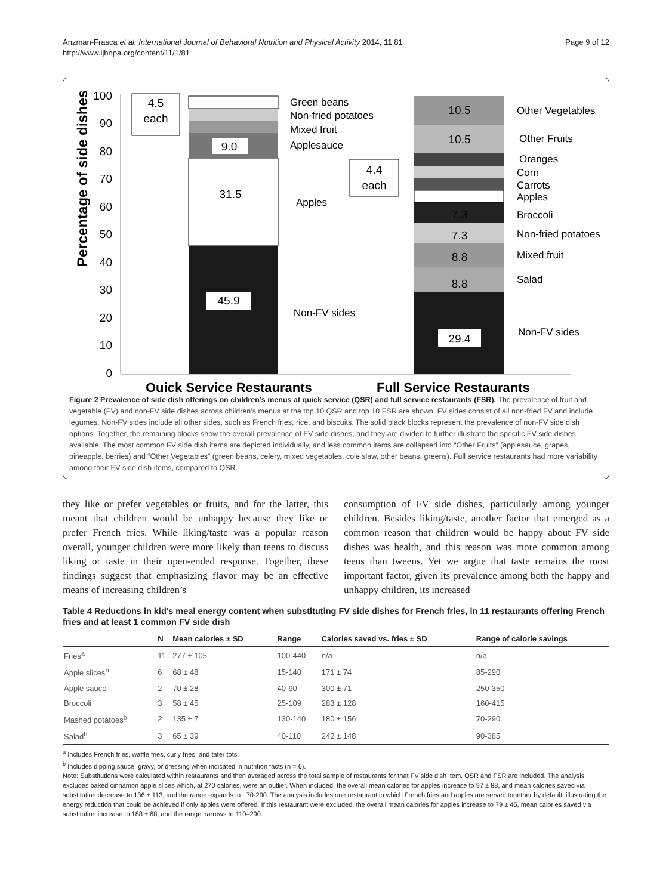Anzman-Frasca et al. International Journal of Behavioral Nutrition and Physical Activity 2014, 11:81
http://www.ijbnpa.org/content/11/1/81
Page 9 of 12
Percentage of side dishes
100
90
80
70
60
50
40
30
20
10
0
45.9
31.5
9.0
4.5
each
Green beans
Non-fried potatoes
Mixed fruit
Applesauce
Apples
Non-FV sides
29.4
8.8
8.8
7.3
7.3
10.5
10.5
4.4
each
Other Vegetables
Other Fruits
Oranges
Corn
Carrots
Apples
Broccoli
Non-fried potatoes
Mixed fruit
Salad
Non-FV sides
Quick Service Restaurants
Full Service Restaurants
Figure 2 Prevalence of side dish offerings on children’s menus at quick service (QSR) and full service restaurants (FSR). The prevalence of fruit and vegetable (FV) and non-FV side dishes across children’s menus at the top 10 QSR and top 10 FSR are shown. FV sides consist of all non-fried FV and include legumes. Non-FV sides include all other sides, such as French fries, rice, and biscuits. The solid black blocks represent the prevalence of non-FV side dish options. Together, the remaining blocks show the overall prevalence of FV side dishes, and they are divided to further illustrate the specific FV side dishes available. The most common FV side dish items are depicted individually, and less common items are collapsed into “Other Fruits” (applesauce, grapes, pineapple, berries) and “Other Vegetables” (green beans, celery, mixed vegetables, cole slaw, other beans, greens). Full service restaurants had more variability among their FV side dish items, compared to QSR.
they like or prefer vegetables or fruits, and for the latter, this meant that children would be unhappy because they like or prefer French fries. While liking/taste was a popular reason overall, younger children were more likely than teens to discuss liking or taste in their open-ended response. Together, these findings suggest that emphasizing flavor may be an effective means of increasing children’s
consumption of FV side dishes, particularly among younger children. Besides liking/taste, another factor that emerged as a common reason that children would be happy about FV side dishes was health, and this reason was more common among teens than tweens. Yet we argue that taste remains the most important factor, given its prevalence among both the happy and unhappy children, its increased
Table 4 Reductions in kid's meal energy content when substituting FV side dishes for French fries, in 11 restaurants offering French fries and at least 1 common FV side dish
| | N | Mean calories ± SD | Range | Calories saved vs. fries ± SD | Range of calorie savings |
| --- | --- | --- | --- | --- | --- |
| Fries<sup>a</sup> | 11 | 277 ± 105 | 100-440 | n/a | n/a |
| Apple slices<sup>b</sup> | 6 | 68 ± 48 | 15-140 | 171 ± 74 | 85-290 |
| Apple sauce | 2 | 70 ± 28 | 40-90 | 300 ± 71 | 250-350 |
| Broccoli | 3 | 58 ± 45 | 25-109 | 283 ± 128 | 160-415 |
| Mashed potatoes<sup>b</sup> | 2 | 135 ± 7 | 130-140 | 180 ± 156 | 70-290 |
| Salad<sup>b</sup> | 3 | 65 ± 39 | 40-110 | 242 ± 148 | 90-385 |
<sup>a</sup> Includes French fries, waffle fries, curly fries, and tater tots.
<sup>b</sup> Includes dipping sauce, gravy, or dressing when indicated in nutrition facts (n = 6).
Note: Substitutions were calculated within restaurants and then averaged across the total sample of restaurants for that FV side dish item. QSR and FSR are included. The analysis excludes baked cinnamon apple slices which, at 270 calories, were an outlier. When included, the overall mean calories for apples increase to 97 ± 88, and mean calories saved via substitution decrease to 136 ± 113, and the range expands to −70-290. The analysis includes one restaurant in which French fries and apples are served together by default, illustrating the energy reduction that could be achieved if only apples were offered. If this restaurant were excluded, the overall mean calories for apples increase to 79 ± 45, mean calories saved via substitution increase to 188 ± 68, and the range narrows to 110–290.